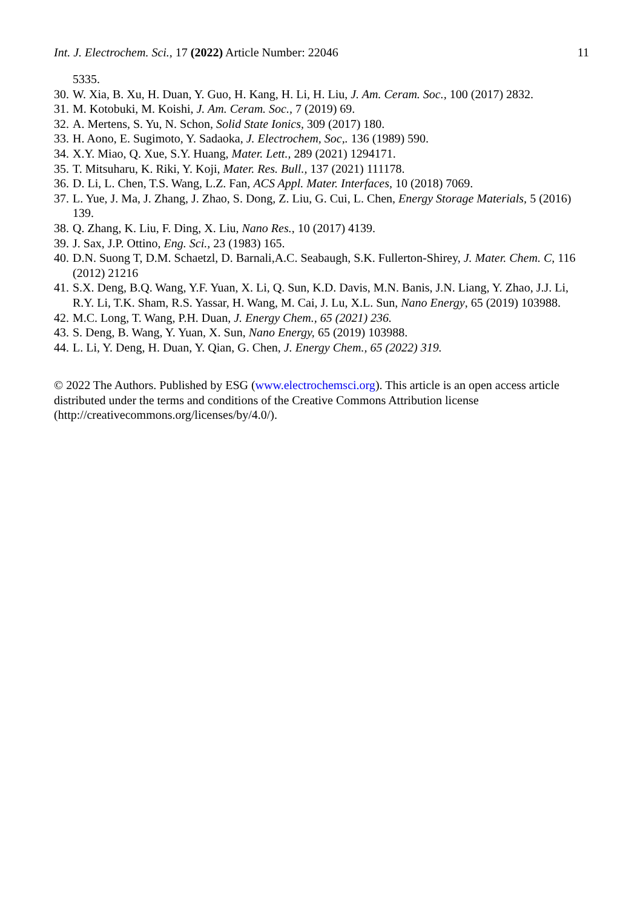Int. J. Electrochem. Sci., 17 (2022) Article Number: 22046 11
5335.
30. W. Xia, B. Xu, H. Duan, Y. Guo, H. Kang, H. Li, H. Liu, J. Am. Ceram. Soc., 100 (2017) 2832.
31. M. Kotobuki, M. Koishi, J. Am. Ceram. Soc., 7 (2019) 69.
32. A. Mertens, S. Yu, N. Schon, Solid State Ionics, 309 (2017) 180.
33. H. Aono, E. Sugimoto, Y. Sadaoka, J. Electrochem, Soc,. 136 (1989) 590.
34. X.Y. Miao, Q. Xue, S.Y. Huang, Mater. Lett., 289 (2021) 1294171.
35. T. Mitsuharu, K. Riki, Y. Koji, Mater. Res. Bull., 137 (2021) 111178.
36. D. Li, L. Chen, T.S. Wang, L.Z. Fan, ACS Appl. Mater. Interfaces, 10 (2018) 7069.
37. L. Yue, J. Ma, J. Zhang, J. Zhao, S. Dong, Z. Liu, G. Cui, L. Chen, Energy Storage Materials, 5 (2016) 139.
38. Q. Zhang, K. Liu, F. Ding, X. Liu, Nano Res., 10 (2017) 4139.
39. J. Sax, J.P. Ottino, Eng. Sci., 23 (1983) 165.
40. D.N. Suong T, D.M. Schaetzl, D. Barnali,A.C. Seabaugh, S.K. Fullerton-Shirey, J. Mater. Chem. C, 116 (2012) 21216
41. S.X. Deng, B.Q. Wang, Y.F. Yuan, X. Li, Q. Sun, K.D. Davis, M.N. Banis, J.N. Liang, Y. Zhao, J.J. Li, R.Y. Li, T.K. Sham, R.S. Yassar, H. Wang, M. Cai, J. Lu, X.L. Sun, Nano Energy, 65 (2019) 103988.
42. M.C. Long, T. Wang, P.H. Duan, J. Energy Chem., 65 (2021) 236.
43. S. Deng, B. Wang, Y. Yuan, X. Sun, Nano Energy, 65 (2019) 103988.
44. L. Li, Y. Deng, H. Duan, Y. Qian, G. Chen, J. Energy Chem., 65 (2022) 319.
© 2022 The Authors. Published by ESG (www.electrochemsci.org). This article is an open access article distributed under the terms and conditions of the Creative Commons Attribution license (http://creativecommons.org/licenses/by/4.0/).